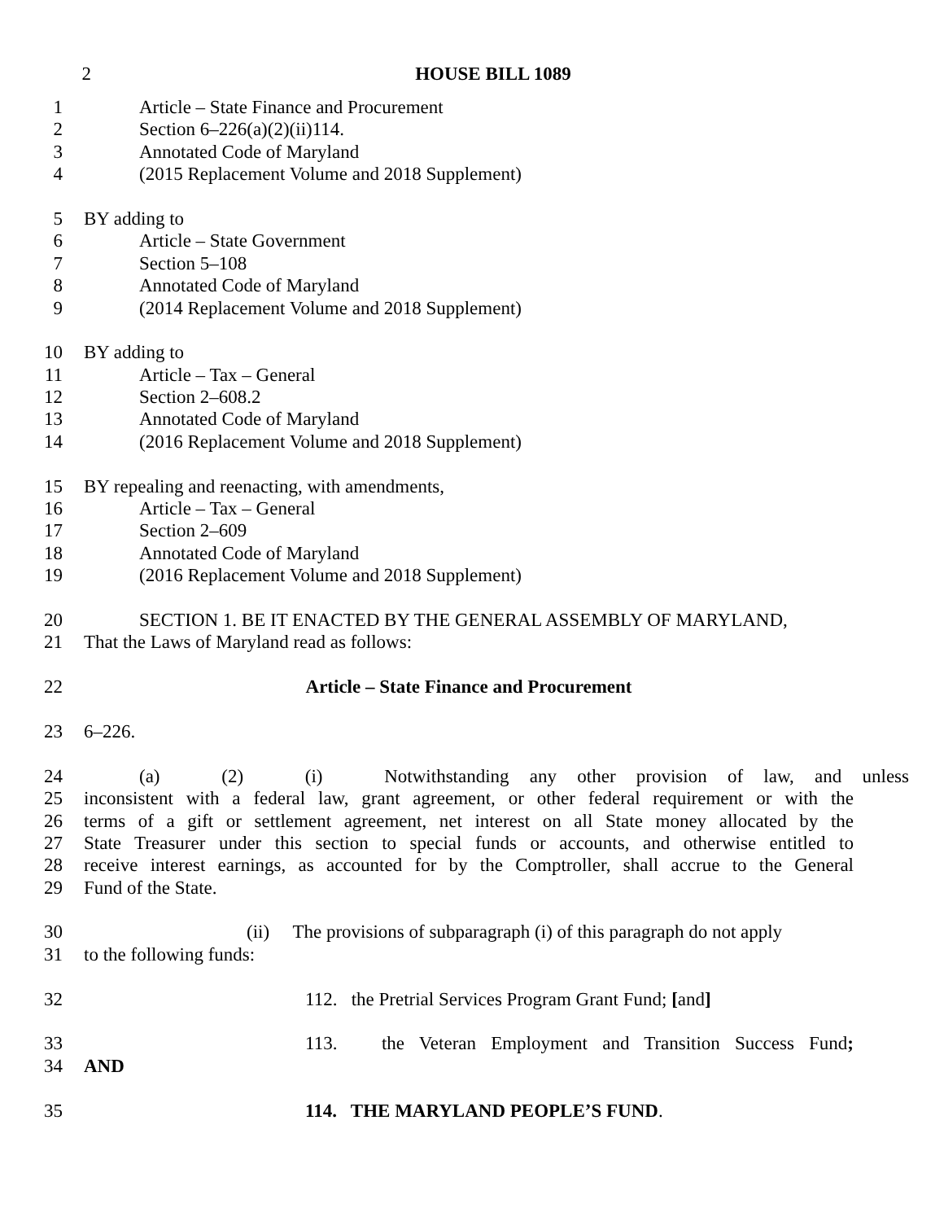2 HOUSE BILL 1089
1 Article – State Finance and Procurement
2 Section 6–226(a)(2)(ii)114.
3 Annotated Code of Maryland
4 (2015 Replacement Volume and 2018 Supplement)
5 BY adding to
6 Article – State Government
7 Section 5–108
8 Annotated Code of Maryland
9 (2014 Replacement Volume and 2018 Supplement)
10 BY adding to
11 Article – Tax – General
12 Section 2–608.2
13 Annotated Code of Maryland
14 (2016 Replacement Volume and 2018 Supplement)
15 BY repealing and reenacting, with amendments,
16 Article – Tax – General
17 Section 2–609
18 Annotated Code of Maryland
19 (2016 Replacement Volume and 2018 Supplement)
20 SECTION 1. BE IT ENACTED BY THE GENERAL ASSEMBLY OF MARYLAND,
21 That the Laws of Maryland read as follows:
22 Article – State Finance and Procurement
23 6–226.
24 (a) (2) (i) Notwithstanding any other provision of law, and unless
25 inconsistent with a federal law, grant agreement, or other federal requirement or with the
26 terms of a gift or settlement agreement, net interest on all State money allocated by the
27 State Treasurer under this section to special funds or accounts, and otherwise entitled to
28 receive interest earnings, as accounted for by the Comptroller, shall accrue to the General
29 Fund of the State.
30 (ii) The provisions of subparagraph (i) of this paragraph do not apply
31 to the following funds:
32 112. the Pretrial Services Program Grant Fund; [and]
33 113. the Veteran Employment and Transition Success Fund;
34 AND
35 114. THE MARYLAND PEOPLE’S FUND.